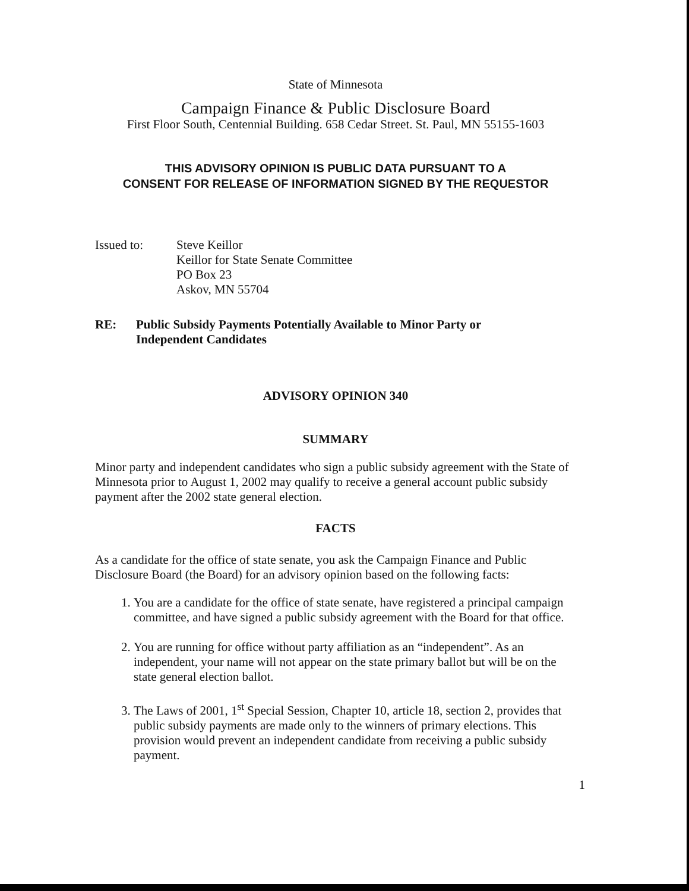State of Minnesota
Campaign Finance & Public Disclosure Board
First Floor South, Centennial Building. 658 Cedar Street. St. Paul, MN 55155-1603
THIS ADVISORY OPINION IS PUBLIC DATA PURSUANT TO A
CONSENT FOR RELEASE OF INFORMATION SIGNED BY THE REQUESTOR
Issued to: Steve Keillor
Keillor for State Senate Committee
PO Box 23
Askov, MN 55704
RE: Public Subsidy Payments Potentially Available to Minor Party or
Independent Candidates
ADVISORY OPINION 340
SUMMARY
Minor party and independent candidates who sign a public subsidy agreement with the State of Minnesota prior to August 1, 2002 may qualify to receive a general account public subsidy payment after the 2002 state general election.
FACTS
As a candidate for the office of state senate, you ask the Campaign Finance and Public Disclosure Board (the Board) for an advisory opinion based on the following facts:
1. You are a candidate for the office of state senate, have registered a principal campaign committee, and have signed a public subsidy agreement with the Board for that office.
2. You are running for office without party affiliation as an “independent”. As an independent, your name will not appear on the state primary ballot but will be on the state general election ballot.
3. The Laws of 2001, 1<sup>st</sup> Special Session, Chapter 10, article 18, section 2, provides that public subsidy payments are made only to the winners of primary elections. This provision would prevent an independent candidate from receiving a public subsidy payment.
1